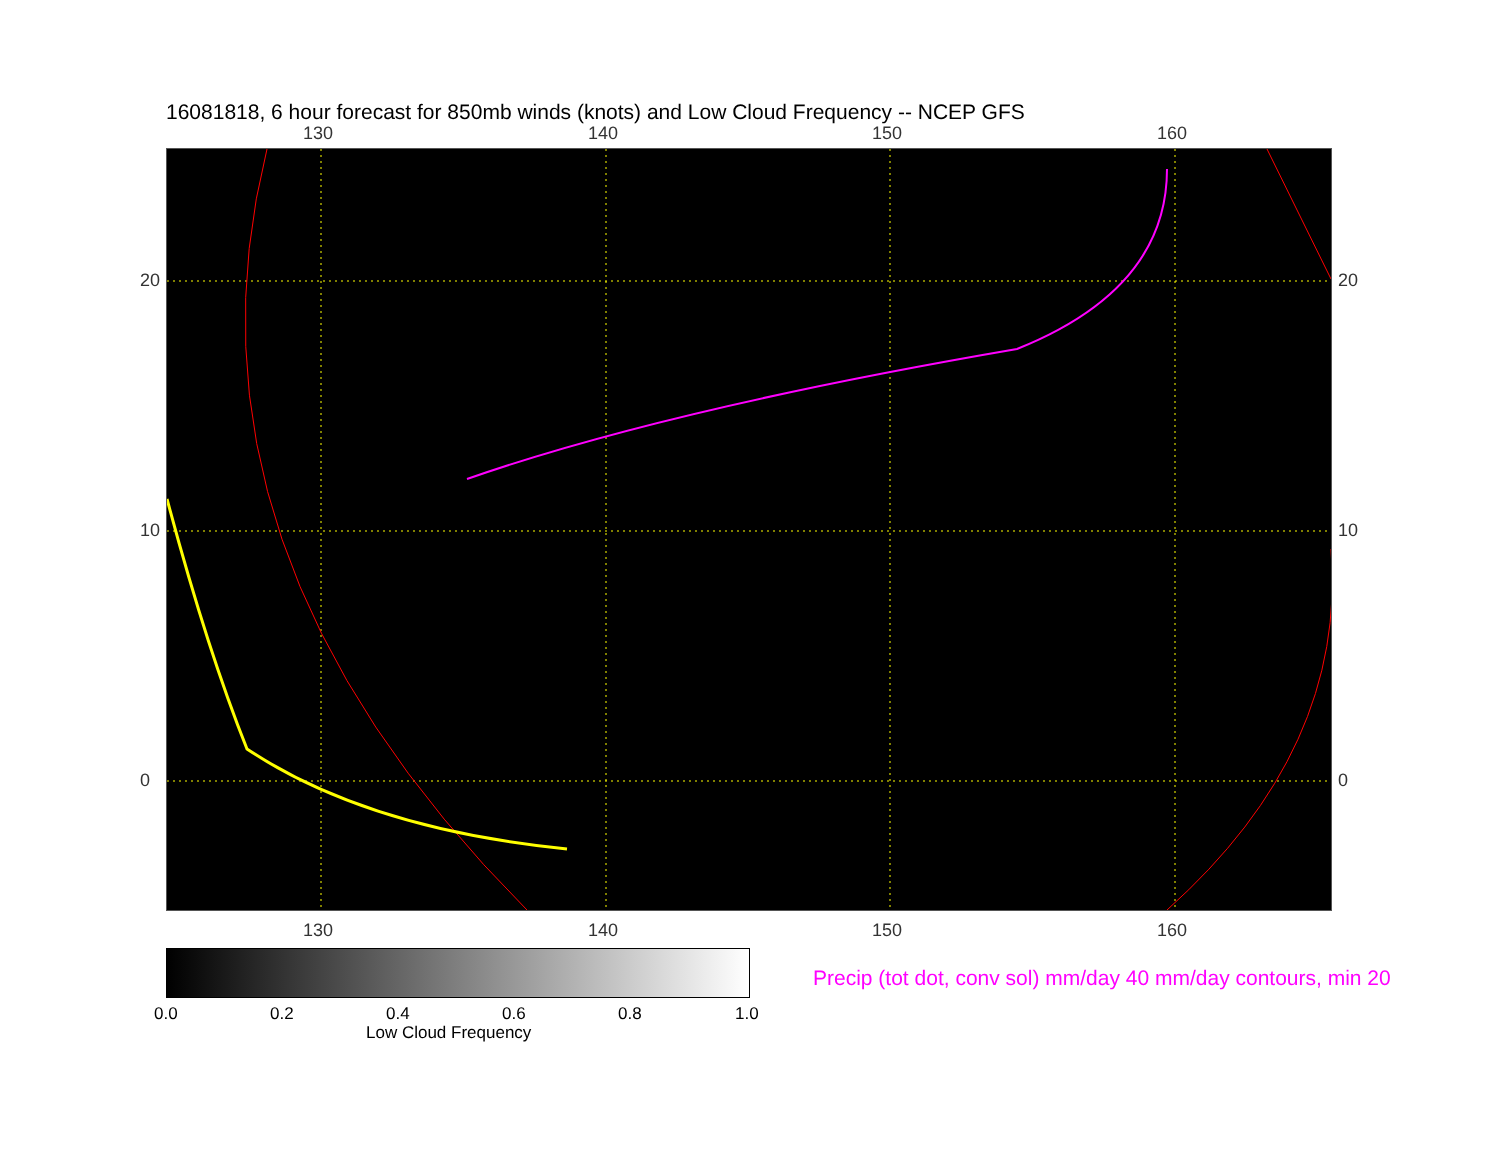16081818, 6 hour forecast for 850mb winds (knots) and Low Cloud Frequency -- NCEP GFS
130 140 150 160
130 140 150 160
20 20
10 10
0 0
0.0 0.2 0.4 0.6 0.8 1.0
Low Cloud Frequency
Precip (tot dot, conv sol) mm/day 40 mm/day contours, min 20